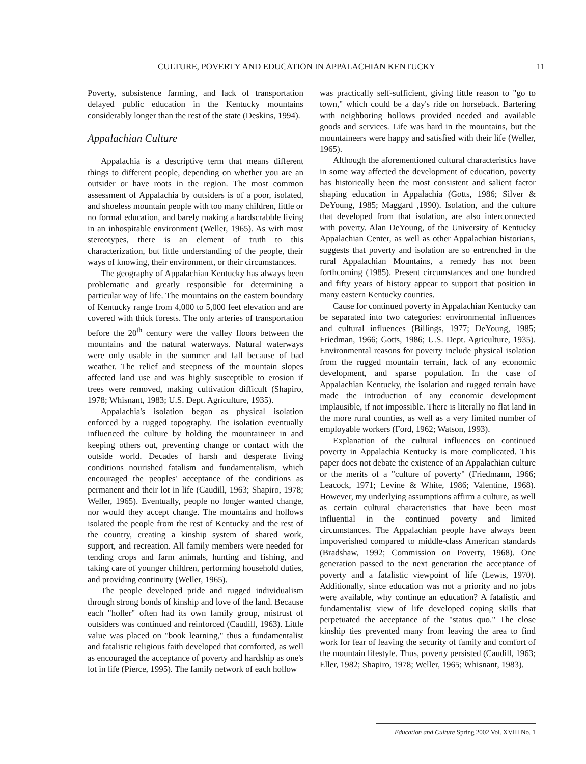CULTURE, POVERTY AND EDUCATION IN APPALACHIAN KENTUCKY 11
Poverty, subsistence farming, and lack of transportation delayed public education in the Kentucky mountains considerably longer than the rest of the state (Deskins, 1994).
Appalachian Culture
Appalachia is a descriptive term that means different things to different people, depending on whether you are an outsider or have roots in the region. The most common assessment of Appalachia by outsiders is of a poor, isolated, and shoeless mountain people with too many children, little or no formal education, and barely making a hardscrabble living in an inhospitable environment (Weller, 1965). As with most stereotypes, there is an element of truth to this characterization, but little understanding of the people, their ways of knowing, their environment, or their circumstances.
The geography of Appalachian Kentucky has always been problematic and greatly responsible for determining a particular way of life. The mountains on the eastern boundary of Kentucky range from 4,000 to 5,000 feet elevation and are covered with thick forests. The only arteries of transportation before the 20<sup>th</sup> century were the valley floors between the mountains and the natural waterways. Natural waterways were only usable in the summer and fall because of bad weather. The relief and steepness of the mountain slopes affected land use and was highly susceptible to erosion if trees were removed, making cultivation difficult (Shapiro, 1978; Whisnant, 1983; U.S. Dept. Agriculture, 1935).
Appalachia's isolation began as physical isolation enforced by a rugged topography. The isolation eventually influenced the culture by holding the mountaineer in and keeping others out, preventing change or contact with the outside world. Decades of harsh and desperate living conditions nourished fatalism and fundamentalism, which encouraged the peoples' acceptance of the conditions as permanent and their lot in life (Caudill, 1963; Shapiro, 1978; Weller, 1965). Eventually, people no longer wanted change, nor would they accept change. The mountains and hollows isolated the people from the rest of Kentucky and the rest of the country, creating a kinship system of shared work, support, and recreation. All family members were needed for tending crops and farm animals, hunting and fishing, and taking care of younger children, performing household duties, and providing continuity (Weller, 1965).
The people developed pride and rugged individualism through strong bonds of kinship and love of the land. Because each "holler" often had its own family group, mistrust of outsiders was continued and reinforced (Caudill, 1963). Little value was placed on "book learning," thus a fundamentalist and fatalistic religious faith developed that comforted, as well as encouraged the acceptance of poverty and hardship as one's lot in life (Pierce, 1995). The family network of each hollow
was practically self-sufficient, giving little reason to "go to town," which could be a day's ride on horseback. Bartering with neighboring hollows provided needed and available goods and services. Life was hard in the mountains, but the mountaineers were happy and satisfied with their life (Weller, 1965).
Although the aforementioned cultural characteristics have in some way affected the development of education, poverty has historically been the most consistent and salient factor shaping education in Appalachia (Gotts, 1986; Silver & DeYoung, 1985; Maggard ,1990). Isolation, and the culture that developed from that isolation, are also interconnected with poverty. Alan DeYoung, of the University of Kentucky Appalachian Center, as well as other Appalachian historians, suggests that poverty and isolation are so entrenched in the rural Appalachian Mountains, a remedy has not been forthcoming (1985). Present circumstances and one hundred and fifty years of history appear to support that position in many eastern Kentucky counties.
Cause for continued poverty in Appalachian Kentucky can be separated into two categories: environmental influences and cultural influences (Billings, 1977; DeYoung, 1985; Friedman, 1966; Gotts, 1986; U.S. Dept. Agriculture, 1935). Environmental reasons for poverty include physical isolation from the rugged mountain terrain, lack of any economic development, and sparse population. In the case of Appalachian Kentucky, the isolation and rugged terrain have made the introduction of any economic development implausible, if not impossible. There is literally no flat land in the more rural counties, as well as a very limited number of employable workers (Ford, 1962; Watson, 1993).
Explanation of the cultural influences on continued poverty in Appalachia Kentucky is more complicated. This paper does not debate the existence of an Appalachian culture or the merits of a "culture of poverty" (Friedmann, 1966; Leacock, 1971; Levine & White, 1986; Valentine, 1968). However, my underlying assumptions affirm a culture, as well as certain cultural characteristics that have been most influential in the continued poverty and limited circumstances. The Appalachian people have always been impoverished compared to middle-class American standards (Bradshaw, 1992; Commission on Poverty, 1968). One generation passed to the next generation the acceptance of poverty and a fatalistic viewpoint of life (Lewis, 1970). Additionally, since education was not a priority and no jobs were available, why continue an education? A fatalistic and fundamentalist view of life developed coping skills that perpetuated the acceptance of the "status quo." The close kinship ties prevented many from leaving the area to find work for fear of leaving the security of family and comfort of the mountain lifestyle. Thus, poverty persisted (Caudill, 1963; Eller, 1982; Shapiro, 1978; Weller, 1965; Whisnant, 1983).
Education and Culture Spring 2002 Vol. XVIII No. 1